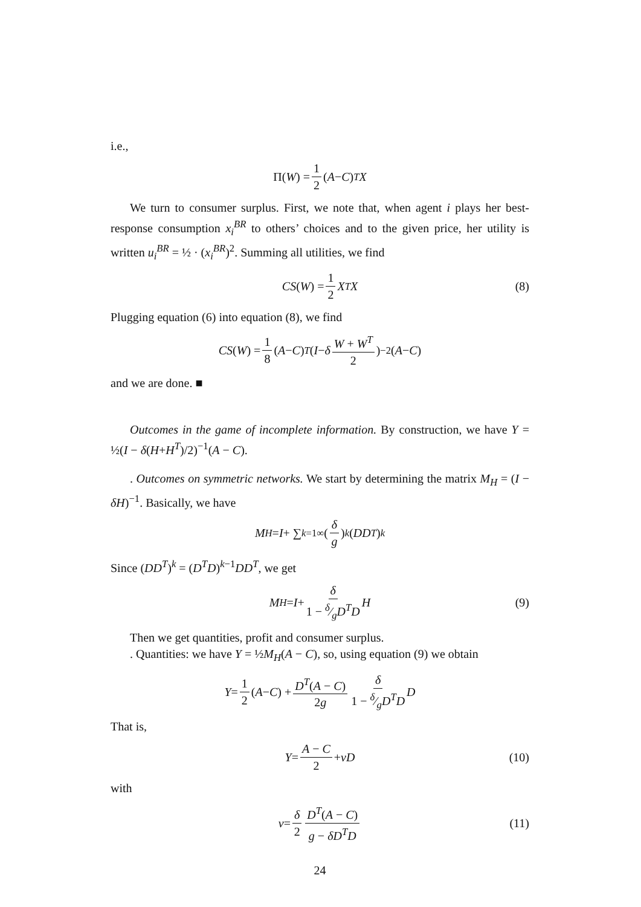i.e.,
Π(W) = 1 2 (A − C)<sup>T</sup> X
We turn to consumer surplus. First, we note that, when agent i plays her best-response consumption x<sub>i</sub><sup>BR</sup> to others’ choices and to the given price, her utility is written u<sub>i</sub><sup>BR</sup> = ½ · (x<sub>i</sub><sup>BR</sup>)<sup>2</sup>. Summing all utilities, we find
CS (W) = 1 2 X<sup>T</sup> X (8)
Plugging equation (6) into equation (8), we find
CS (W) = 1 8 (A − C)<sup>T</sup> (I − δ W + W<sup>T</sup> 2)<sup>−2</sup>(A − C)
and we are done. ■
Outcomes in the game of incomplete information. By construction, we have Y = ½(I − δ(H+H<sup>T</sup>)/2)<sup>−1</sup>(A − C).
. Outcomes on symmetric networks. We start by determining the matrix M<sub>H</sub> = (I − δH)<sup>−1</sup>. Basically, we have
M<sub>H</sub> = I + ∑<sub>k=1</sub><sup>∞</sup>(δ g)<sup>k</sup> (DD<sup>T</sup>)<sup>k</sup>
Since (DD<sup>T</sup>)<sup>k</sup> = (D<sup>T</sup>D)<sup>k−1</sup>DD<sup>T</sup>, we get
M<sub>H</sub> = I + δ 1 − δ⁄gD<sup>T</sup>D H (9)
Then we get quantities, profit and consumer surplus.
. Quantities: we have Y = ½M<sub>H</sub>(A − C), so, using equation (9) we obtain
Y = 1 2 (A − C) + D<sup>T</sup>(A − C) 2g δ 1 − δ⁄gD<sup>T</sup>D D
That is,
Y = A − C 2 + ν D (10)
with
ν = δ 2 D<sup>T</sup>(A − C) g − δD<sup>T</sup>D (11)
24